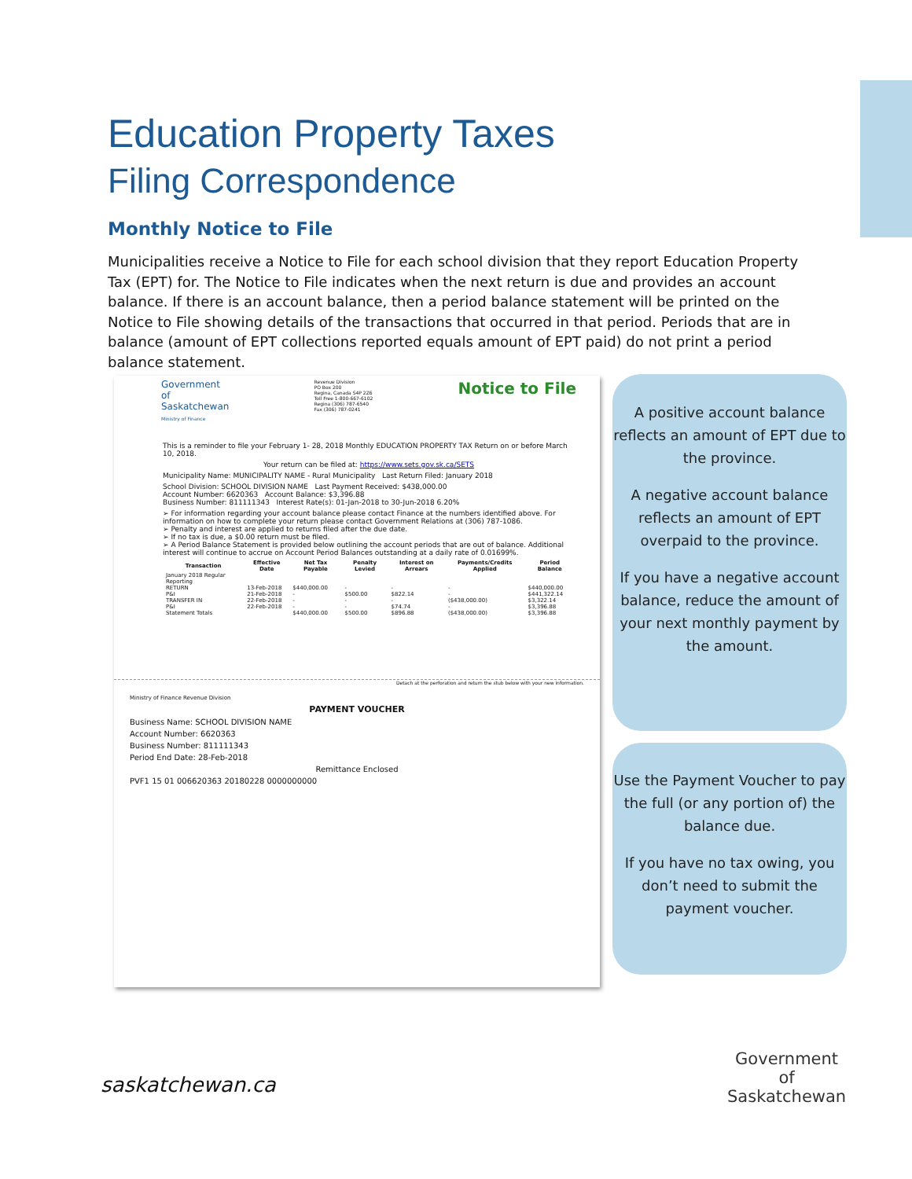Education Property Taxes
Filing Correspondence
Monthly Notice to File
Municipalities receive a Notice to File for each school division that they report Education Property Tax (EPT) for. The Notice to File indicates when the next return is due and provides an account balance. If there is an account balance, then a period balance statement will be printed on the Notice to File showing details of the transactions that occurred in that period. Periods that are in balance (amount of EPT collections reported equals amount of EPT paid) do not print a period balance statement.
Government
of
Saskatchewan
Ministry of Finance
Revenue Division
PO Box 200
Regina, Canada S4P 2Z6
Toll Free 1-800-667-6102
Regina (306) 787-6540
Fax (306) 787-0241
Notice to File
This is a reminder to file your February 1- 28, 2018 Monthly EDUCATION PROPERTY TAX Return on or before March 10, 2018.
Your return can be filed at: https://www.sets.gov.sk.ca/SETS
Municipality Name: MUNICIPALITY NAME - Rural Municipality Last Return Filed: January 2018
School Division: SCHOOL DIVISION NAME Last Payment Received: $438,000.00
Account Number: 6620363 Account Balance: $3,396.88
Business Number: 811111343 Interest Rate(s): 01-Jan-2018 to 30-Jun-2018 6.20%
➢ For information regarding your account balance please contact Finance at the numbers identified above. For information on how to complete your return please contact Government Relations at (306) 787-1086.
➢ Penalty and interest are applied to returns filed after the due date.
➢ If no tax is due, a $0.00 return must be filed.
➢ A Period Balance Statement is provided below outlining the account periods that are out of balance. Additional interest will continue to accrue on Account Period Balances outstanding at a daily rate of 0.01699%.
| Transaction | Effective Date | Net Tax Payable | Penalty Levied | Interest on Arrears | Payments/Credits Applied | Period Balance |
| --- | --- | --- | --- | --- | --- | --- |
| January 2018 Regular Reporting | | | | | | |
| RETURN | 13-Feb-2018 | $440,000.00 | - | - | - | $440,000.00 |
| P&I | 21-Feb-2018 | - | $500.00 | $822.14 | - | $441,322.14 |
| TRANSFER IN | 22-Feb-2018 | - | - | - | ($438,000.00) | $3,322.14 |
| P&I | 22-Feb-2018 | - | - | $74.74 | - | $3,396.88 |
| Statement Totals | | $440,000.00 | $500.00 | $896.88 | ($438,000.00) | $3,396.88 |
Detach at the perforation and return the stub below with your new information.
Ministry of Finance Revenue Division
PAYMENT VOUCHER
Business Name: SCHOOL DIVISION NAME
Account Number: 6620363
Business Number: 811111343
Period End Date: 28-Feb-2018
Remittance Enclosed
PVF1 15 01 006620363 20180228 0000000000
A positive account balance reflects an amount of EPT due to the province.
A negative account balance reflects an amount of EPT overpaid to the province.
If you have a negative account balance, reduce the amount of your next monthly payment by the amount.
Use the Payment Voucher to pay the full (or any portion of) the balance due.
If you have no tax owing, you don’t need to submit the payment voucher.
saskatchewan.ca
Government
of
Saskatchewan